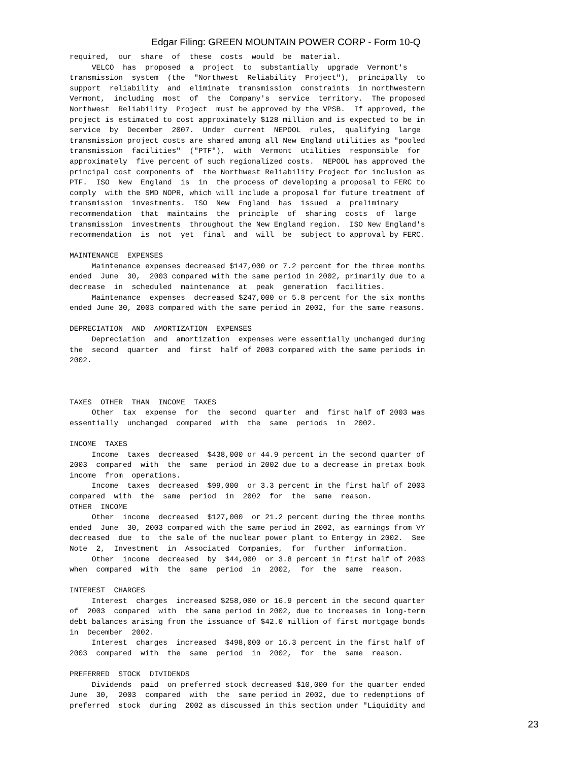Edgar Filing: GREEN MOUNTAIN POWER CORP - Form 10-Q
required,  our  share  of  these  costs  would  be  material.
     VELCO  has  proposed  a  project  to  substantially  upgrade  Vermont's
transmission  system  (the  "Northwest  Reliability  Project"),  principally  to
support  reliability  and  eliminate  transmission  constraints  in northwestern
Vermont,  including  most  of  the  Company's  service  territory.  The proposed
Northwest  Reliability  Project  must be approved by the VPSB.  If approved, the
project is estimated to cost approximately $128 million and is expected to be in
service  by  December  2007.  Under  current  NEPOOL  rules,  qualifying  large
transmission project costs are shared among all New England utilities as "pooled
transmission  facilities"  ("PTF"),  with  Vermont  utilities  responsible  for
approximately  five percent of such regionalized costs.  NEPOOL has approved the
principal cost components of  the Northwest Reliability Project for inclusion as
PTF.  ISO  New  England  is  in  the process of developing a proposal to FERC to
comply  with the SMD NOPR, which will include a proposal for future treatment of
transmission  investments.  ISO  New  England  has  issued  a  preliminary
recommendation  that  maintains  the  principle  of  sharing  costs  of  large
transmission  investments  throughout the New England region.  ISO New England's
recommendation  is  not  yet  final  and  will  be  subject to approval by FERC.

MAINTENANCE  EXPENSES
     Maintenance expenses decreased $147,000 or 7.2 percent for the three months
ended  June  30,  2003 compared with the same period in 2002, primarily due to a
decrease  in  scheduled  maintenance  at  peak  generation  facilities.
     Maintenance  expenses  decreased $247,000 or 5.8 percent for the six months
ended June 30, 2003 compared with the same period in 2002, for the same reasons.

DEPRECIATION  AND  AMORTIZATION  EXPENSES
     Depreciation  and  amortization  expenses were essentially unchanged during
the  second  quarter  and  first  half of 2003 compared with the same periods in
2002.



TAXES  OTHER  THAN  INCOME  TAXES
     Other  tax  expense  for  the  second  quarter  and  first half of 2003 was
essentially  unchanged  compared  with  the  same  periods  in  2002.

INCOME  TAXES
     Income  taxes  decreased  $438,000 or 44.9 percent in the second quarter of
2003  compared  with  the  same  period in 2002 due to a decrease in pretax book
income  from  operations.
     Income  taxes  decreased  $99,000  or 3.3 percent in the first half of 2003
compared  with  the  same  period  in  2002  for  the  same  reason.
OTHER  INCOME
     Other  income  decreased  $127,000  or 21.2 percent during the three months
ended  June  30, 2003 compared with the same period in 2002, as earnings from VY
decreased  due  to  the sale of the nuclear power plant to Entergy in 2002.  See
Note  2,  Investment  in  Associated  Companies,  for  further  information.
     Other  income  decreased  by  $44,000  or 3.8 percent in first half of 2003
when  compared  with  the  same  period  in  2002,  for  the  same  reason.

INTEREST  CHARGES
     Interest  charges  increased $258,000 or 16.9 percent in the second quarter
of  2003  compared  with  the same period in 2002, due to increases in long-term
debt balances arising from the issuance of $42.0 million of first mortgage bonds
in  December  2002.
     Interest  charges  increased  $498,000 or 16.3 percent in the first half of
2003  compared  with  the  same  period  in  2002,  for  the  same  reason.

PREFERRED  STOCK  DIVIDENDS
     Dividends  paid  on preferred stock decreased $10,000 for the quarter ended
June  30,  2003  compared  with  the  same period in 2002, due to redemptions of
preferred  stock  during  2002 as discussed in this section under "Liquidity and
23